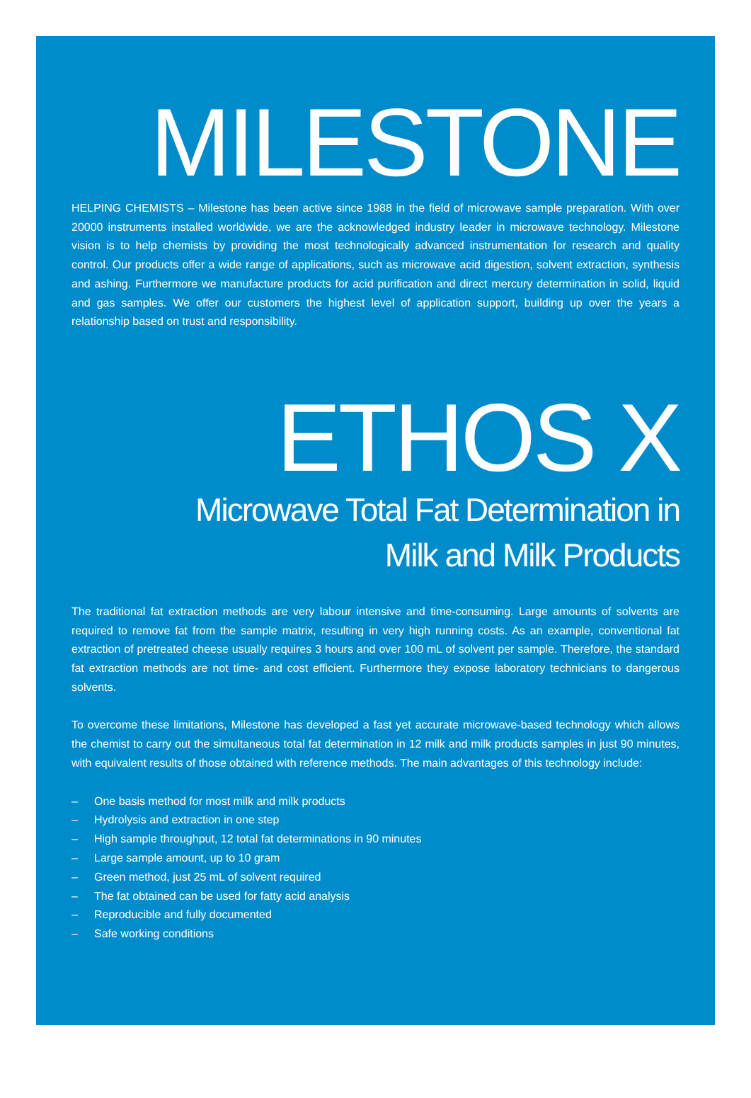MILESTONE
HELPING CHEMISTS – Milestone has been active since 1988 in the field of microwave sample preparation. With over 20000 instruments installed worldwide, we are the acknowledged industry leader in microwave technology. Milestone vision is to help chemists by providing the most technologically advanced instrumentation for research and quality control. Our products offer a wide range of applications, such as microwave acid digestion, solvent extraction, synthesis and ashing. Furthermore we manufacture products for acid purification and direct mercury determination in solid, liquid and gas samples. We offer our customers the highest level of application support, building up over the years a relationship based on trust and responsibility.
ETHOS X
Microwave Total Fat Determination in
Milk and Milk Products
The traditional fat extraction methods are very labour intensive and time-consuming. Large amounts of solvents are required to remove fat from the sample matrix, resulting in very high running costs. As an example, conventional fat extraction of pretreated cheese usually requires 3 hours and over 100 mL of solvent per sample. Therefore, the standard fat extraction methods are not time- and cost efficient. Furthermore they expose laboratory technicians to dangerous solvents.
To overcome these limitations, Milestone has developed a fast yet accurate microwave-based technology which allows the chemist to carry out the simultaneous total fat determination in 12 milk and milk products samples in just 90 minutes, with equivalent results of those obtained with reference methods. The main advantages of this technology include:
– One basis method for most milk and milk products
– Hydrolysis and extraction in one step
– High sample throughput, 12 total fat determinations in 90 minutes
– Large sample amount, up to 10 gram
– Green method, just 25 mL of solvent required
– The fat obtained can be used for fatty acid analysis
– Reproducible and fully documented
– Safe working conditions